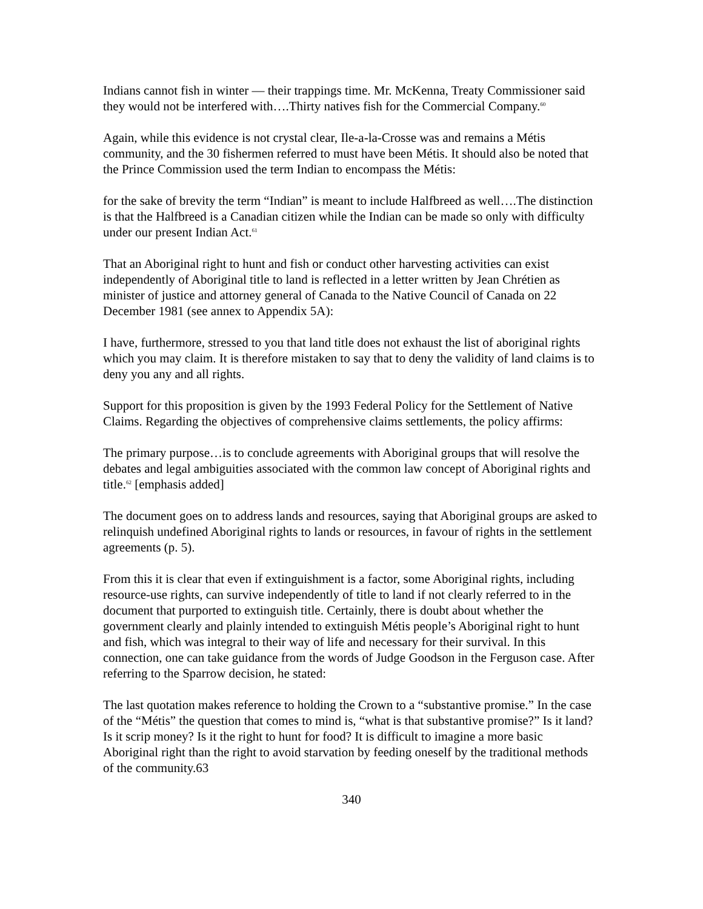Indians cannot fish in winter — their trappings time. Mr. McKenna, Treaty Commissioner said they would not be interfered with….Thirty natives fish for the Commercial Company.<sup>60</sup>
Again, while this evidence is not crystal clear, Ile-a-la-Crosse was and remains a Métis community, and the 30 fishermen referred to must have been Métis. It should also be noted that the Prince Commission used the term Indian to encompass the Métis:
for the sake of brevity the term “Indian” is meant to include Halfbreed as well….The distinction is that the Halfbreed is a Canadian citizen while the Indian can be made so only with difficulty under our present Indian Act.<sup>61</sup>
That an Aboriginal right to hunt and fish or conduct other harvesting activities can exist independently of Aboriginal title to land is reflected in a letter written by Jean Chrétien as minister of justice and attorney general of Canada to the Native Council of Canada on 22 December 1981 (see annex to Appendix 5A):
I have, furthermore, stressed to you that land title does not exhaust the list of aboriginal rights which you may claim. It is therefore mistaken to say that to deny the validity of land claims is to deny you any and all rights.
Support for this proposition is given by the 1993 Federal Policy for the Settlement of Native Claims. Regarding the objectives of comprehensive claims settlements, the policy affirms:
The primary purpose…is to conclude agreements with Aboriginal groups that will resolve the debates and legal ambiguities associated with the common law concept of Aboriginal rights and title.<sup>62</sup> [emphasis added]
The document goes on to address lands and resources, saying that Aboriginal groups are asked to relinquish undefined Aboriginal rights to lands or resources, in favour of rights in the settlement agreements (p. 5).
From this it is clear that even if extinguishment is a factor, some Aboriginal rights, including resource-use rights, can survive independently of title to land if not clearly referred to in the document that purported to extinguish title. Certainly, there is doubt about whether the government clearly and plainly intended to extinguish Métis people’s Aboriginal right to hunt and fish, which was integral to their way of life and necessary for their survival. In this connection, one can take guidance from the words of Judge Goodson in the Ferguson case. After referring to the Sparrow decision, he stated:
The last quotation makes reference to holding the Crown to a “substantive promise.” In the case of the “Métis” the question that comes to mind is, “what is that substantive promise?” Is it land? Is it scrip money? Is it the right to hunt for food? It is difficult to imagine a more basic Aboriginal right than the right to avoid starvation by feeding oneself by the traditional methods of the community.63
340